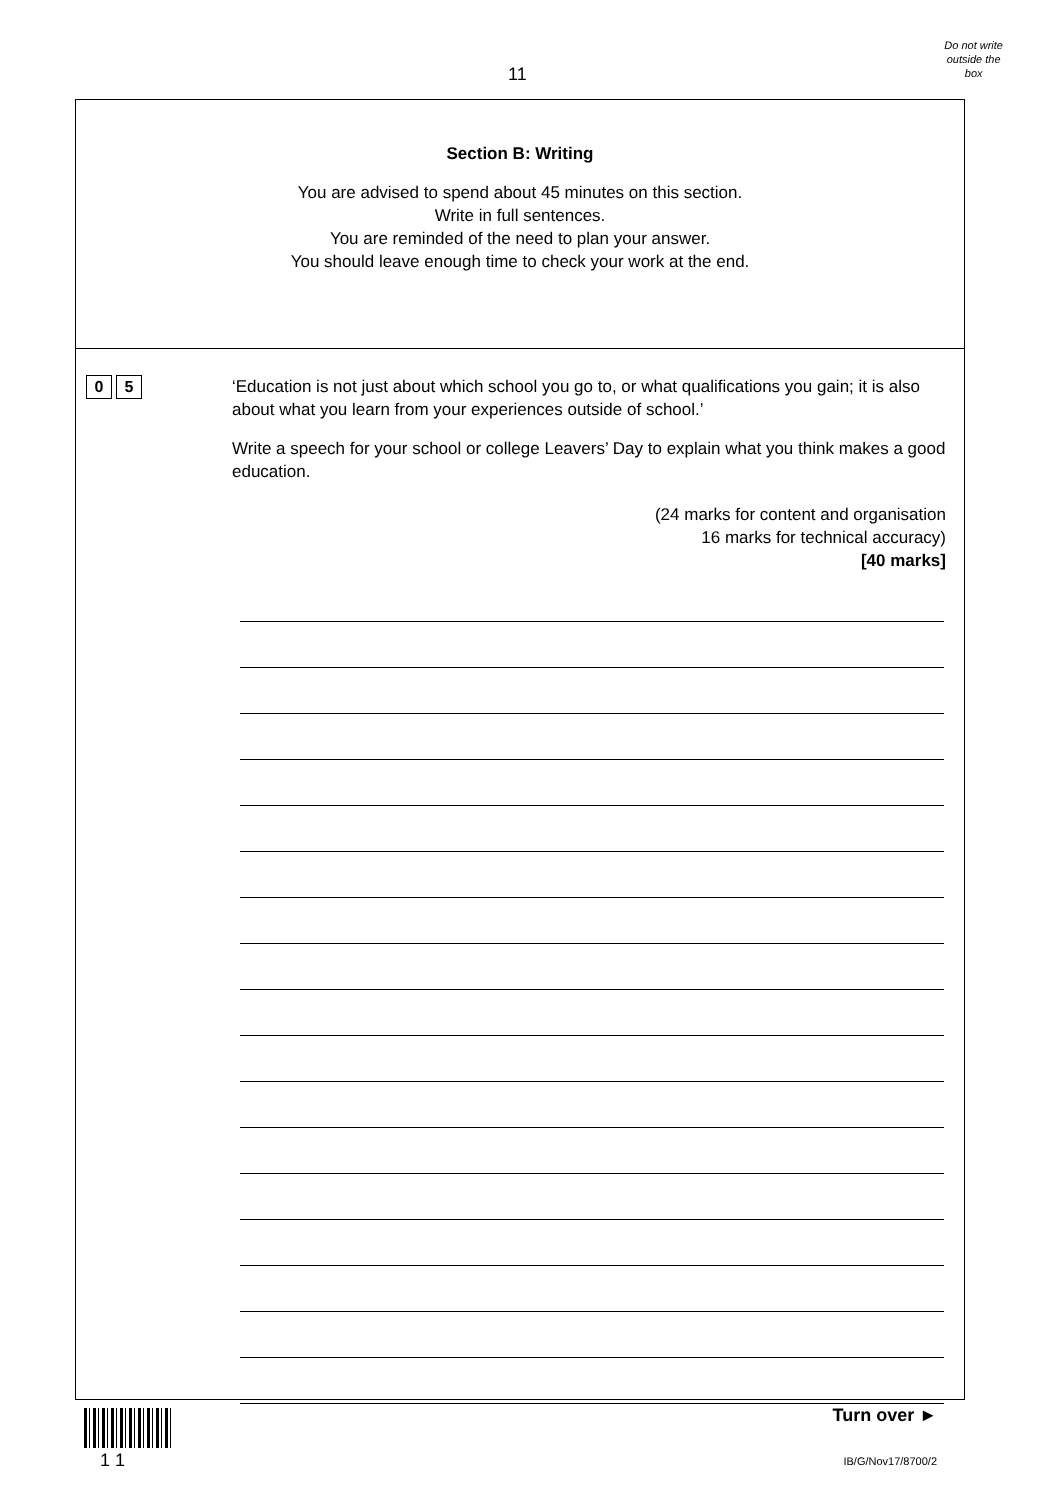11
Do not write
outside the
box
Section B: Writing
You are advised to spend about 45 minutes on this section.
Write in full sentences.
You are reminded of the need to plan your answer.
You should leave enough time to check your work at the end.
0 5
‘Education is not just about which school you go to, or what qualifications you gain; it is also about what you learn from your experiences outside of school.’
Write a speech for your school or college Leavers’ Day to explain what you think makes a good education.
(24 marks for content and organisation
16 marks for technical accuracy)
[40 marks]
1 1
Turn over ►
IB/G/Nov17/8700/2